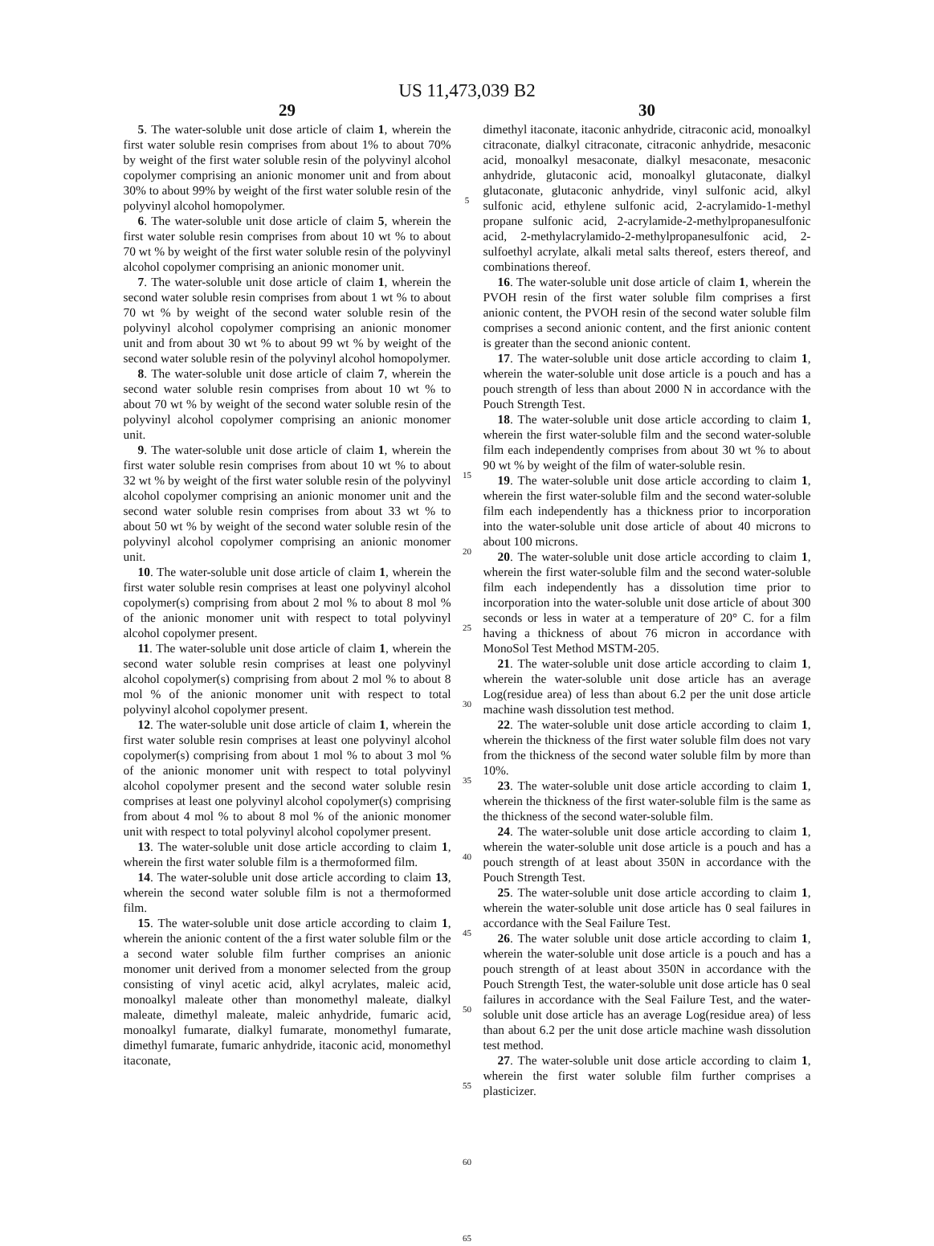US 11,473,039 B2
29
5. The water-soluble unit dose article of claim 1, wherein the first water soluble resin comprises from about 1% to about 70% by weight of the first water soluble resin of the polyvinyl alcohol copolymer comprising an anionic monomer unit and from about 30% to about 99% by weight of the first water soluble resin of the polyvinyl alcohol homopolymer.
6. The water-soluble unit dose article of claim 5, wherein the first water soluble resin comprises from about 10 wt % to about 70 wt % by weight of the first water soluble resin of the polyvinyl alcohol copolymer comprising an anionic monomer unit.
7. The water-soluble unit dose article of claim 1, wherein the second water soluble resin comprises from about 1 wt % to about 70 wt % by weight of the second water soluble resin of the polyvinyl alcohol copolymer comprising an anionic monomer unit and from about 30 wt % to about 99 wt % by weight of the second water soluble resin of the polyvinyl alcohol homopolymer.
8. The water-soluble unit dose article of claim 7, wherein the second water soluble resin comprises from about 10 wt % to about 70 wt % by weight of the second water soluble resin of the polyvinyl alcohol copolymer comprising an anionic monomer unit.
9. The water-soluble unit dose article of claim 1, wherein the first water soluble resin comprises from about 10 wt % to about 32 wt % by weight of the first water soluble resin of the polyvinyl alcohol copolymer comprising an anionic monomer unit and the second water soluble resin comprises from about 33 wt % to about 50 wt % by weight of the second water soluble resin of the polyvinyl alcohol copolymer comprising an anionic monomer unit.
10. The water-soluble unit dose article of claim 1, wherein the first water soluble resin comprises at least one polyvinyl alcohol copolymer(s) comprising from about 2 mol % to about 8 mol % of the anionic monomer unit with respect to total polyvinyl alcohol copolymer present.
11. The water-soluble unit dose article of claim 1, wherein the second water soluble resin comprises at least one polyvinyl alcohol copolymer(s) comprising from about 2 mol % to about 8 mol % of the anionic monomer unit with respect to total polyvinyl alcohol copolymer present.
12. The water-soluble unit dose article of claim 1, wherein the first water soluble resin comprises at least one polyvinyl alcohol copolymer(s) comprising from about 1 mol % to about 3 mol % of the anionic monomer unit with respect to total polyvinyl alcohol copolymer present and the second water soluble resin comprises at least one polyvinyl alcohol copolymer(s) comprising from about 4 mol % to about 8 mol % of the anionic monomer unit with respect to total polyvinyl alcohol copolymer present.
13. The water-soluble unit dose article according to claim 1, wherein the first water soluble film is a thermoformed film.
14. The water-soluble unit dose article according to claim 13, wherein the second water soluble film is not a thermoformed film.
15. The water-soluble unit dose article according to claim 1, wherein the anionic content of the a first water soluble film or the a second water soluble film further comprises an anionic monomer unit derived from a monomer selected from the group consisting of vinyl acetic acid, alkyl acrylates, maleic acid, monoalkyl maleate other than monomethyl maleate, dialkyl maleate, dimethyl maleate, maleic anhydride, fumaric acid, monoalkyl fumarate, dialkyl fumarate, monomethyl fumarate, dimethyl fumarate, fumaric anhydride, itaconic acid, monomethyl itaconate,
5
15
20
25
30
35
40
45
50
55
60
65
30
dimethyl itaconate, itaconic anhydride, citraconic acid, monoalkyl citraconate, dialkyl citraconate, citraconic anhydride, mesaconic acid, monoalkyl mesaconate, dialkyl mesaconate, mesaconic anhydride, glutaconic acid, monoalkyl glutaconate, dialkyl glutaconate, glutaconic anhydride, vinyl sulfonic acid, alkyl sulfonic acid, ethylene sulfonic acid, 2-acrylamido-1-methyl propane sulfonic acid, 2-acrylamide-2-methylpropanesulfonic acid, 2-methylacrylamido-2-methylpropanesulfonic acid, 2-sulfoethyl acrylate, alkali metal salts thereof, esters thereof, and combinations thereof.
16. The water-soluble unit dose article of claim 1, wherein the PVOH resin of the first water soluble film comprises a first anionic content, the PVOH resin of the second water soluble film comprises a second anionic content, and the first anionic content is greater than the second anionic content.
17. The water-soluble unit dose article according to claim 1, wherein the water-soluble unit dose article is a pouch and has a pouch strength of less than about 2000 N in accordance with the Pouch Strength Test.
18. The water-soluble unit dose article according to claim 1, wherein the first water-soluble film and the second water-soluble film each independently comprises from about 30 wt % to about 90 wt % by weight of the film of water-soluble resin.
19. The water-soluble unit dose article according to claim 1, wherein the first water-soluble film and the second water-soluble film each independently has a thickness prior to incorporation into the water-soluble unit dose article of about 40 microns to about 100 microns.
20. The water-soluble unit dose article according to claim 1, wherein the first water-soluble film and the second water-soluble film each independently has a dissolution time prior to incorporation into the water-soluble unit dose article of about 300 seconds or less in water at a temperature of 20° C. for a film having a thickness of about 76 micron in accordance with MonoSol Test Method MSTM-205.
21. The water-soluble unit dose article according to claim 1, wherein the water-soluble unit dose article has an average Log(residue area) of less than about 6.2 per the unit dose article machine wash dissolution test method.
22. The water-soluble unit dose article according to claim 1, wherein the thickness of the first water soluble film does not vary from the thickness of the second water soluble film by more than 10%.
23. The water-soluble unit dose article according to claim 1, wherein the thickness of the first water-soluble film is the same as the thickness of the second water-soluble film.
24. The water-soluble unit dose article according to claim 1, wherein the water-soluble unit dose article is a pouch and has a pouch strength of at least about 350N in accordance with the Pouch Strength Test.
25. The water-soluble unit dose article according to claim 1, wherein the water-soluble unit dose article has 0 seal failures in accordance with the Seal Failure Test.
26. The water soluble unit dose article according to claim 1, wherein the water-soluble unit dose article is a pouch and has a pouch strength of at least about 350N in accordance with the Pouch Strength Test, the water-soluble unit dose article has 0 seal failures in accordance with the Seal Failure Test, and the water-soluble unit dose article has an average Log(residue area) of less than about 6.2 per the unit dose article machine wash dissolution test method.
27. The water-soluble unit dose article according to claim 1, wherein the first water soluble film further comprises a plasticizer.